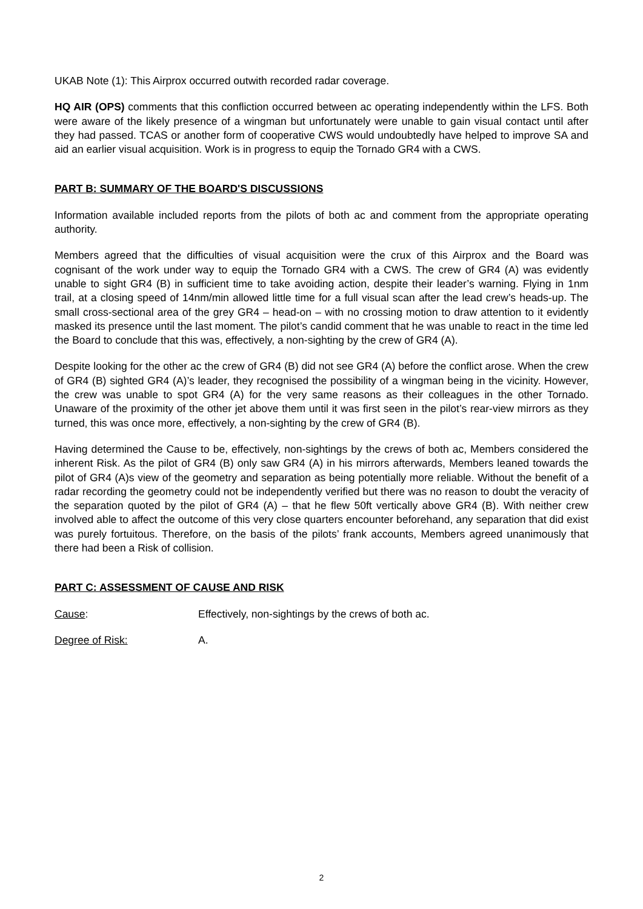UKAB Note (1): This Airprox occurred outwith recorded radar coverage.
HQ AIR (OPS) comments that this confliction occurred between ac operating independently within the LFS. Both were aware of the likely presence of a wingman but unfortunately were unable to gain visual contact until after they had passed. TCAS or another form of cooperative CWS would undoubtedly have helped to improve SA and aid an earlier visual acquisition. Work is in progress to equip the Tornado GR4 with a CWS.
PART B: SUMMARY OF THE BOARD'S DISCUSSIONS
Information available included reports from the pilots of both ac and comment from the appropriate operating authority.
Members agreed that the difficulties of visual acquisition were the crux of this Airprox and the Board was cognisant of the work under way to equip the Tornado GR4 with a CWS. The crew of GR4 (A) was evidently unable to sight GR4 (B) in sufficient time to take avoiding action, despite their leader’s warning. Flying in 1nm trail, at a closing speed of 14nm/min allowed little time for a full visual scan after the lead crew’s heads-up. The small cross-sectional area of the grey GR4 – head-on – with no crossing motion to draw attention to it evidently masked its presence until the last moment. The pilot’s candid comment that he was unable to react in the time led the Board to conclude that this was, effectively, a non-sighting by the crew of GR4 (A).
Despite looking for the other ac the crew of GR4 (B) did not see GR4 (A) before the conflict arose. When the crew of GR4 (B) sighted GR4 (A)’s leader, they recognised the possibility of a wingman being in the vicinity. However, the crew was unable to spot GR4 (A) for the very same reasons as their colleagues in the other Tornado. Unaware of the proximity of the other jet above them until it was first seen in the pilot’s rear-view mirrors as they turned, this was once more, effectively, a non-sighting by the crew of GR4 (B).
Having determined the Cause to be, effectively, non-sightings by the crews of both ac, Members considered the inherent Risk. As the pilot of GR4 (B) only saw GR4 (A) in his mirrors afterwards, Members leaned towards the pilot of GR4 (A)s view of the geometry and separation as being potentially more reliable. Without the benefit of a radar recording the geometry could not be independently verified but there was no reason to doubt the veracity of the separation quoted by the pilot of GR4 (A) – that he flew 50ft vertically above GR4 (B). With neither crew involved able to affect the outcome of this very close quarters encounter beforehand, any separation that did exist was purely fortuitous. Therefore, on the basis of the pilots’ frank accounts, Members agreed unanimously that there had been a Risk of collision.
PART C: ASSESSMENT OF CAUSE AND RISK
Cause: Effectively, non-sightings by the crews of both ac.
Degree of Risk: A.
2